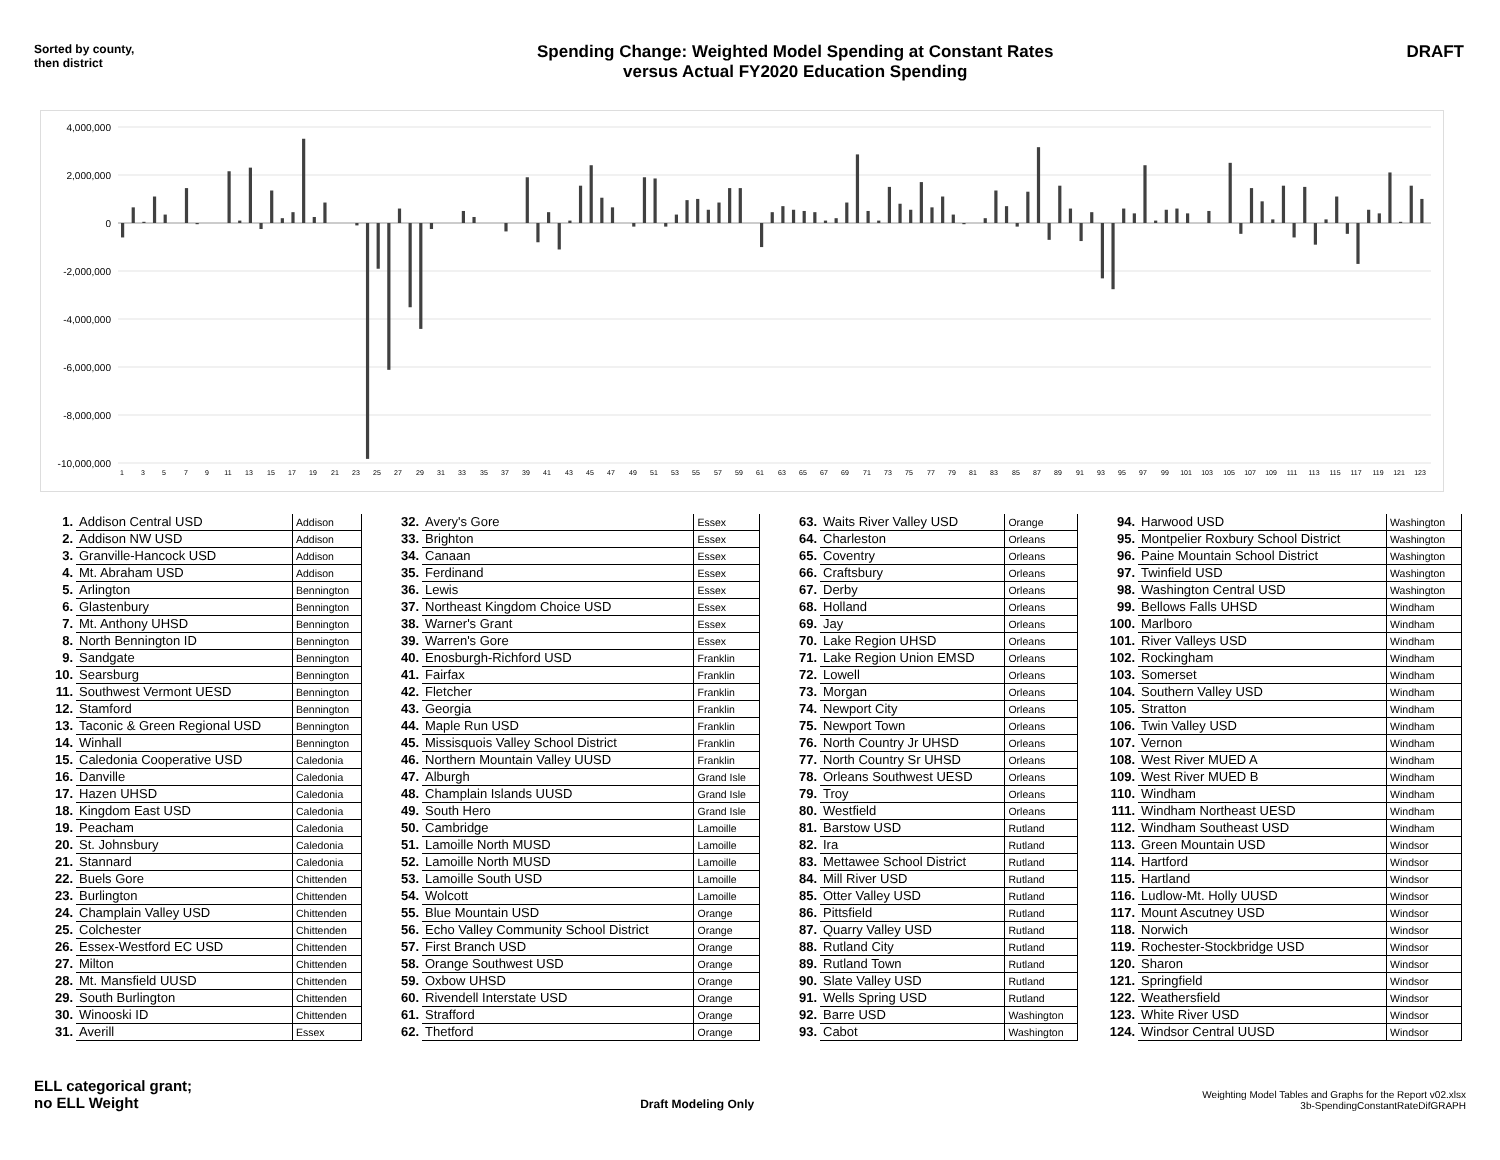Sorted by county,
then district
Spending Change: Weighted Model Spending at Constant Rates
versus Actual FY2020 Education Spending
DRAFT
4,000,000
2,000,000
0
-2,000,000
-4,000,000
-6,000,000
-8,000,000
-10,000,000
1
3
5
7
9
11
13
15
17
19
21
23
25
27
29
31
33
35
37
39
41
43
45
47
49
51
53
55
57
59
61
63
65
67
69
71
73
75
77
79
81
83
85
87
89
91
93
95
97
99
101
103
105
107
109
111
113
115
117
119
121
123
| 1. | Addison Central USD | Addison |
| 2. | Addison NW USD | Addison |
| 3. | Granville-Hancock USD | Addison |
| 4. | Mt. Abraham USD | Addison |
| 5. | Arlington | Bennington |
| 6. | Glastenbury | Bennington |
| 7. | Mt. Anthony UHSD | Bennington |
| 8. | North Bennington ID | Bennington |
| 9. | Sandgate | Bennington |
| 10. | Searsburg | Bennington |
| 11. | Southwest Vermont UESD | Bennington |
| 12. | Stamford | Bennington |
| 13. | Taconic & Green Regional USD | Bennington |
| 14. | Winhall | Bennington |
| 15. | Caledonia Cooperative USD | Caledonia |
| 16. | Danville | Caledonia |
| 17. | Hazen UHSD | Caledonia |
| 18. | Kingdom East USD | Caledonia |
| 19. | Peacham | Caledonia |
| 20. | St. Johnsbury | Caledonia |
| 21. | Stannard | Caledonia |
| 22. | Buels Gore | Chittenden |
| 23. | Burlington | Chittenden |
| 24. | Champlain Valley USD | Chittenden |
| 25. | Colchester | Chittenden |
| 26. | Essex-Westford EC USD | Chittenden |
| 27. | Milton | Chittenden |
| 28. | Mt. Mansfield UUSD | Chittenden |
| 29. | South Burlington | Chittenden |
| 30. | Winooski ID | Chittenden |
| 31. | Averill | Essex |
| 32. | Avery's Gore | Essex |
| 33. | Brighton | Essex |
| 34. | Canaan | Essex |
| 35. | Ferdinand | Essex |
| 36. | Lewis | Essex |
| 37. | Northeast Kingdom Choice USD | Essex |
| 38. | Warner's Grant | Essex |
| 39. | Warren's Gore | Essex |
| 40. | Enosburgh-Richford USD | Franklin |
| 41. | Fairfax | Franklin |
| 42. | Fletcher | Franklin |
| 43. | Georgia | Franklin |
| 44. | Maple Run USD | Franklin |
| 45. | Missisquois Valley School District | Franklin |
| 46. | Northern Mountain Valley UUSD | Franklin |
| 47. | Alburgh | Grand Isle |
| 48. | Champlain Islands UUSD | Grand Isle |
| 49. | South Hero | Grand Isle |
| 50. | Cambridge | Lamoille |
| 51. | Lamoille North MUSD | Lamoille |
| 52. | Lamoille North MUSD | Lamoille |
| 53. | Lamoille South USD | Lamoille |
| 54. | Wolcott | Lamoille |
| 55. | Blue Mountain USD | Orange |
| 56. | Echo Valley Community School District | Orange |
| 57. | First Branch USD | Orange |
| 58. | Orange Southwest USD | Orange |
| 59. | Oxbow UHSD | Orange |
| 60. | Rivendell Interstate USD | Orange |
| 61. | Strafford | Orange |
| 62. | Thetford | Orange |
| 63. | Waits River Valley USD | Orange |
| 64. | Charleston | Orleans |
| 65. | Coventry | Orleans |
| 66. | Craftsbury | Orleans |
| 67. | Derby | Orleans |
| 68. | Holland | Orleans |
| 69. | Jay | Orleans |
| 70. | Lake Region UHSD | Orleans |
| 71. | Lake Region Union EMSD | Orleans |
| 72. | Lowell | Orleans |
| 73. | Morgan | Orleans |
| 74. | Newport City | Orleans |
| 75. | Newport Town | Orleans |
| 76. | North Country Jr UHSD | Orleans |
| 77. | North Country Sr UHSD | Orleans |
| 78. | Orleans Southwest UESD | Orleans |
| 79. | Troy | Orleans |
| 80. | Westfield | Orleans |
| 81. | Barstow USD | Rutland |
| 82. | Ira | Rutland |
| 83. | Mettawee School District | Rutland |
| 84. | Mill River USD | Rutland |
| 85. | Otter Valley USD | Rutland |
| 86. | Pittsfield | Rutland |
| 87. | Quarry Valley USD | Rutland |
| 88. | Rutland City | Rutland |
| 89. | Rutland Town | Rutland |
| 90. | Slate Valley USD | Rutland |
| 91. | Wells Spring USD | Rutland |
| 92. | Barre USD | Washington |
| 93. | Cabot | Washington |
| 94. | Harwood USD | Washington |
| 95. | Montpelier Roxbury School District | Washington |
| 96. | Paine Mountain School District | Washington |
| 97. | Twinfield USD | Washington |
| 98. | Washington Central USD | Washington |
| 99. | Bellows Falls UHSD | Windham |
| 100. | Marlboro | Windham |
| 101. | River Valleys USD | Windham |
| 102. | Rockingham | Windham |
| 103. | Somerset | Windham |
| 104. | Southern Valley USD | Windham |
| 105. | Stratton | Windham |
| 106. | Twin Valley USD | Windham |
| 107. | Vernon | Windham |
| 108. | West River MUED A | Windham |
| 109. | West River MUED B | Windham |
| 110. | Windham | Windham |
| 111. | Windham Northeast UESD | Windham |
| 112. | Windham Southeast USD | Windham |
| 113. | Green Mountain USD | Windsor |
| 114. | Hartford | Windsor |
| 115. | Hartland | Windsor |
| 116. | Ludlow-Mt. Holly UUSD | Windsor |
| 117. | Mount Ascutney USD | Windsor |
| 118. | Norwich | Windsor |
| 119. | Rochester-Stockbridge USD | Windsor |
| 120. | Sharon | Windsor |
| 121. | Springfield | Windsor |
| 122. | Weathersfield | Windsor |
| 123. | White River USD | Windsor |
| 124. | Windsor Central UUSD | Windsor |
ELL categorical grant;
no ELL Weight
Draft Modeling Only
Weighting Model Tables and Graphs for the Report v02.xlsx
3b-SpendingConstantRateDifGRAPH